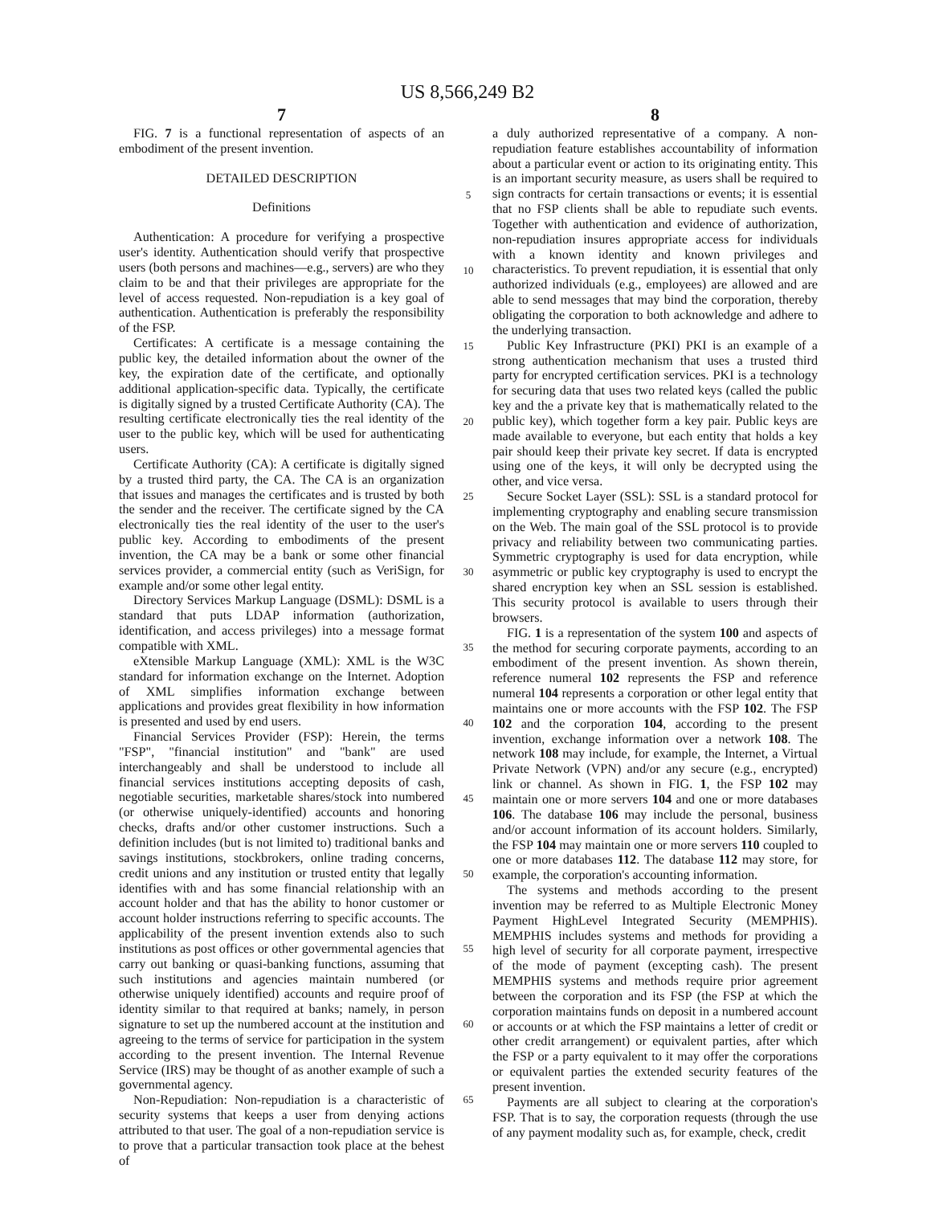US 8,566,249 B2
7
FIG. 7 is a functional representation of aspects of an embodiment of the present invention.
DETAILED DESCRIPTION
Definitions
Authentication: A procedure for verifying a prospective user's identity. Authentication should verify that prospective users (both persons and machines—e.g., servers) are who they claim to be and that their privileges are appropriate for the level of access requested. Non-repudiation is a key goal of authentication. Authentication is preferably the responsibility of the FSP.
Certificates: A certificate is a message containing the public key, the detailed information about the owner of the key, the expiration date of the certificate, and optionally additional application-specific data. Typically, the certificate is digitally signed by a trusted Certificate Authority (CA). The resulting certificate electronically ties the real identity of the user to the public key, which will be used for authenticating users.
Certificate Authority (CA): A certificate is digitally signed by a trusted third party, the CA. The CA is an organization that issues and manages the certificates and is trusted by both the sender and the receiver. The certificate signed by the CA electronically ties the real identity of the user to the user's public key. According to embodiments of the present invention, the CA may be a bank or some other financial services provider, a commercial entity (such as VeriSign, for example and/or some other legal entity.
Directory Services Markup Language (DSML): DSML is a standard that puts LDAP information (authorization, identification, and access privileges) into a message format compatible with XML.
eXtensible Markup Language (XML): XML is the W3C standard for information exchange on the Internet. Adoption of XML simplifies information exchange between applications and provides great flexibility in how information is presented and used by end users.
Financial Services Provider (FSP): Herein, the terms "FSP", "financial institution" and "bank" are used interchangeably and shall be understood to include all financial services institutions accepting deposits of cash, negotiable securities, marketable shares/stock into numbered (or otherwise uniquely-identified) accounts and honoring checks, drafts and/or other customer instructions. Such a definition includes (but is not limited to) traditional banks and savings institutions, stockbrokers, online trading concerns, credit unions and any institution or trusted entity that legally identifies with and has some financial relationship with an account holder and that has the ability to honor customer or account holder instructions referring to specific accounts. The applicability of the present invention extends also to such institutions as post offices or other governmental agencies that carry out banking or quasi-banking functions, assuming that such institutions and agencies maintain numbered (or otherwise uniquely identified) accounts and require proof of identity similar to that required at banks; namely, in person signature to set up the numbered account at the institution and agreeing to the terms of service for participation in the system according to the present invention. The Internal Revenue Service (IRS) may be thought of as another example of such a governmental agency.
Non-Repudiation: Non-repudiation is a characteristic of security systems that keeps a user from denying actions attributed to that user. The goal of a non-repudiation service is to prove that a particular transaction took place at the behest of
5
10
15
20
25
30
35
40
45
50
55
60
65
8
a duly authorized representative of a company. A non-repudiation feature establishes accountability of information about a particular event or action to its originating entity. This is an important security measure, as users shall be required to sign contracts for certain transactions or events; it is essential that no FSP clients shall be able to repudiate such events. Together with authentication and evidence of authorization, non-repudiation insures appropriate access for individuals with a known identity and known privileges and characteristics. To prevent repudiation, it is essential that only authorized individuals (e.g., employees) are allowed and are able to send messages that may bind the corporation, thereby obligating the corporation to both acknowledge and adhere to the underlying transaction.
Public Key Infrastructure (PKI) PKI is an example of a strong authentication mechanism that uses a trusted third party for encrypted certification services. PKI is a technology for securing data that uses two related keys (called the public key and the a private key that is mathematically related to the public key), which together form a key pair. Public keys are made available to everyone, but each entity that holds a key pair should keep their private key secret. If data is encrypted using one of the keys, it will only be decrypted using the other, and vice versa.
Secure Socket Layer (SSL): SSL is a standard protocol for implementing cryptography and enabling secure transmission on the Web. The main goal of the SSL protocol is to provide privacy and reliability between two communicating parties. Symmetric cryptography is used for data encryption, while asymmetric or public key cryptography is used to encrypt the shared encryption key when an SSL session is established. This security protocol is available to users through their browsers.
FIG. 1 is a representation of the system 100 and aspects of the method for securing corporate payments, according to an embodiment of the present invention. As shown therein, reference numeral 102 represents the FSP and reference numeral 104 represents a corporation or other legal entity that maintains one or more accounts with the FSP 102. The FSP 102 and the corporation 104, according to the present invention, exchange information over a network 108. The network 108 may include, for example, the Internet, a Virtual Private Network (VPN) and/or any secure (e.g., encrypted) link or channel. As shown in FIG. 1, the FSP 102 may maintain one or more servers 104 and one or more databases 106. The database 106 may include the personal, business and/or account information of its account holders. Similarly, the FSP 104 may maintain one or more servers 110 coupled to one or more databases 112. The database 112 may store, for example, the corporation's accounting information.
The systems and methods according to the present invention may be referred to as Multiple Electronic Money Payment HighLevel Integrated Security (MEMPHIS). MEMPHIS includes systems and methods for providing a high level of security for all corporate payment, irrespective of the mode of payment (excepting cash). The present MEMPHIS systems and methods require prior agreement between the corporation and its FSP (the FSP at which the corporation maintains funds on deposit in a numbered account or accounts or at which the FSP maintains a letter of credit or other credit arrangement) or equivalent parties, after which the FSP or a party equivalent to it may offer the corporations or equivalent parties the extended security features of the present invention.
Payments are all subject to clearing at the corporation's FSP. That is to say, the corporation requests (through the use of any payment modality such as, for example, check, credit